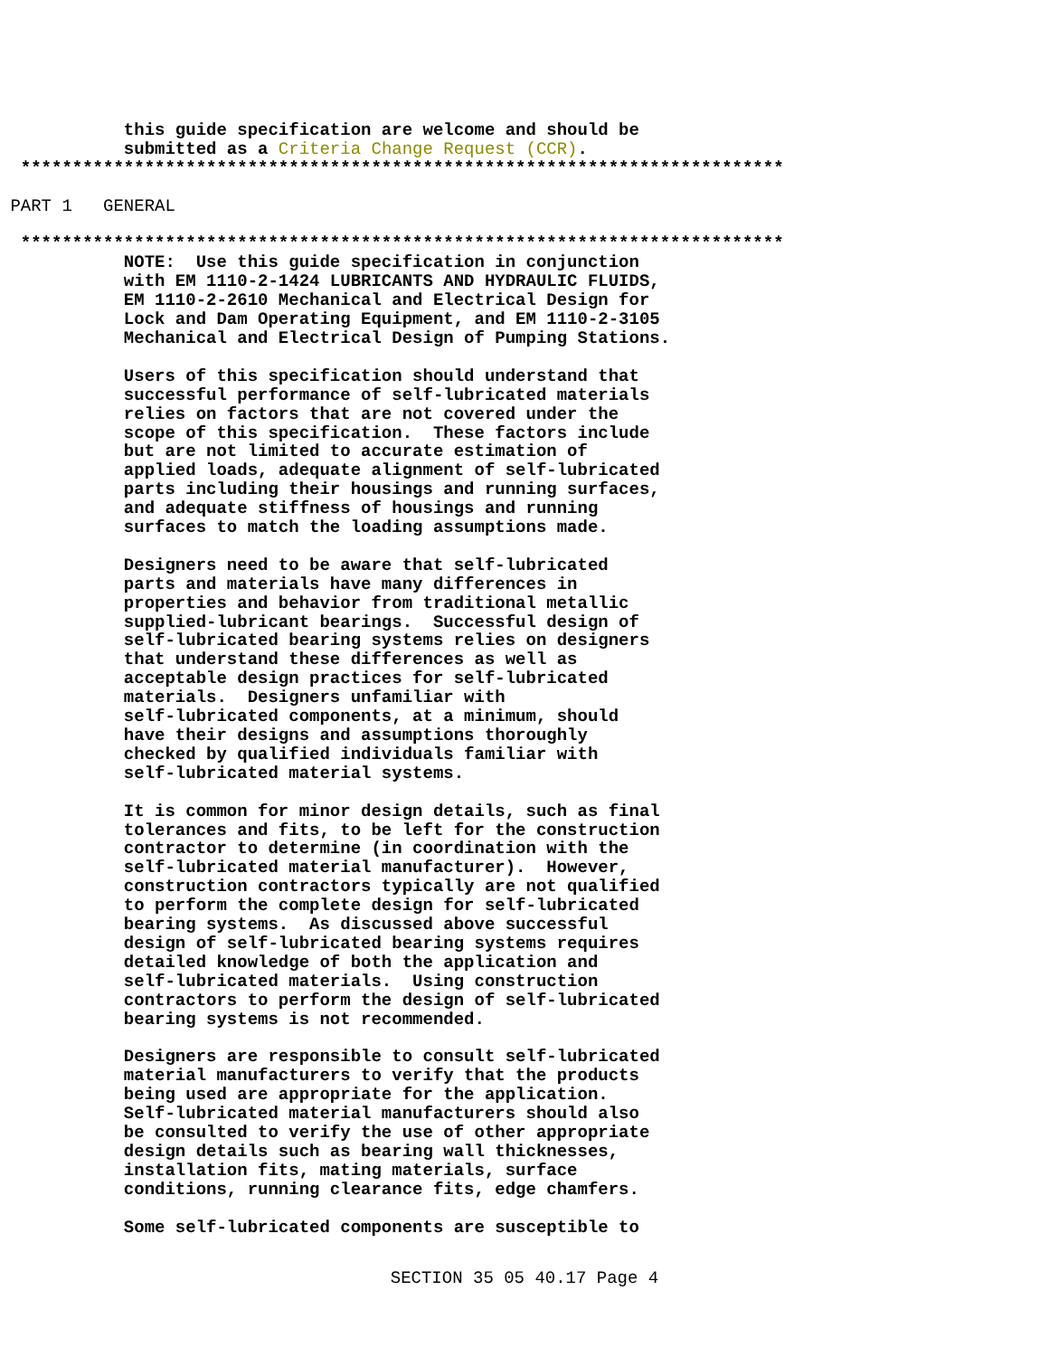this guide specification are welcome and should be
            submitted as a Criteria Change Request (CCR).
  **************************************************************************
 PART 1   GENERAL
  **************************************************************************
            NOTE:  Use this guide specification in conjunction
            with EM 1110-2-1424 LUBRICANTS AND HYDRAULIC FLUIDS,
            EM 1110-2-2610 Mechanical and Electrical Design for
            Lock and Dam Operating Equipment, and EM 1110-2-3105
            Mechanical and Electrical Design of Pumping Stations.

            Users of this specification should understand that
            successful performance of self-lubricated materials
            relies on factors that are not covered under the
            scope of this specification.  These factors include
            but are not limited to accurate estimation of
            applied loads, adequate alignment of self-lubricated
            parts including their housings and running surfaces,
            and adequate stiffness of housings and running
            surfaces to match the loading assumptions made.

            Designers need to be aware that self-lubricated
            parts and materials have many differences in
            properties and behavior from traditional metallic
            supplied-lubricant bearings.  Successful design of
            self-lubricated bearing systems relies on designers
            that understand these differences as well as
            acceptable design practices for self-lubricated
            materials.  Designers unfamiliar with
            self-lubricated components, at a minimum, should
            have their designs and assumptions thoroughly
            checked by qualified individuals familiar with
            self-lubricated material systems.

            It is common for minor design details, such as final
            tolerances and fits, to be left for the construction
            contractor to determine (in coordination with the
            self-lubricated material manufacturer).  However,
            construction contractors typically are not qualified
            to perform the complete design for self-lubricated
            bearing systems.  As discussed above successful
            design of self-lubricated bearing systems requires
            detailed knowledge of both the application and
            self-lubricated materials.  Using construction
            contractors to perform the design of self-lubricated
            bearing systems is not recommended.

            Designers are responsible to consult self-lubricated
            material manufacturers to verify that the products
            being used are appropriate for the application.
            Self-lubricated material manufacturers should also
            be consulted to verify the use of other appropriate
            design details such as bearing wall thicknesses,
            installation fits, mating materials, surface
            conditions, running clearance fits, edge chamfers.

            Some self-lubricated components are susceptible to
SECTION 35 05 40.17 Page 4